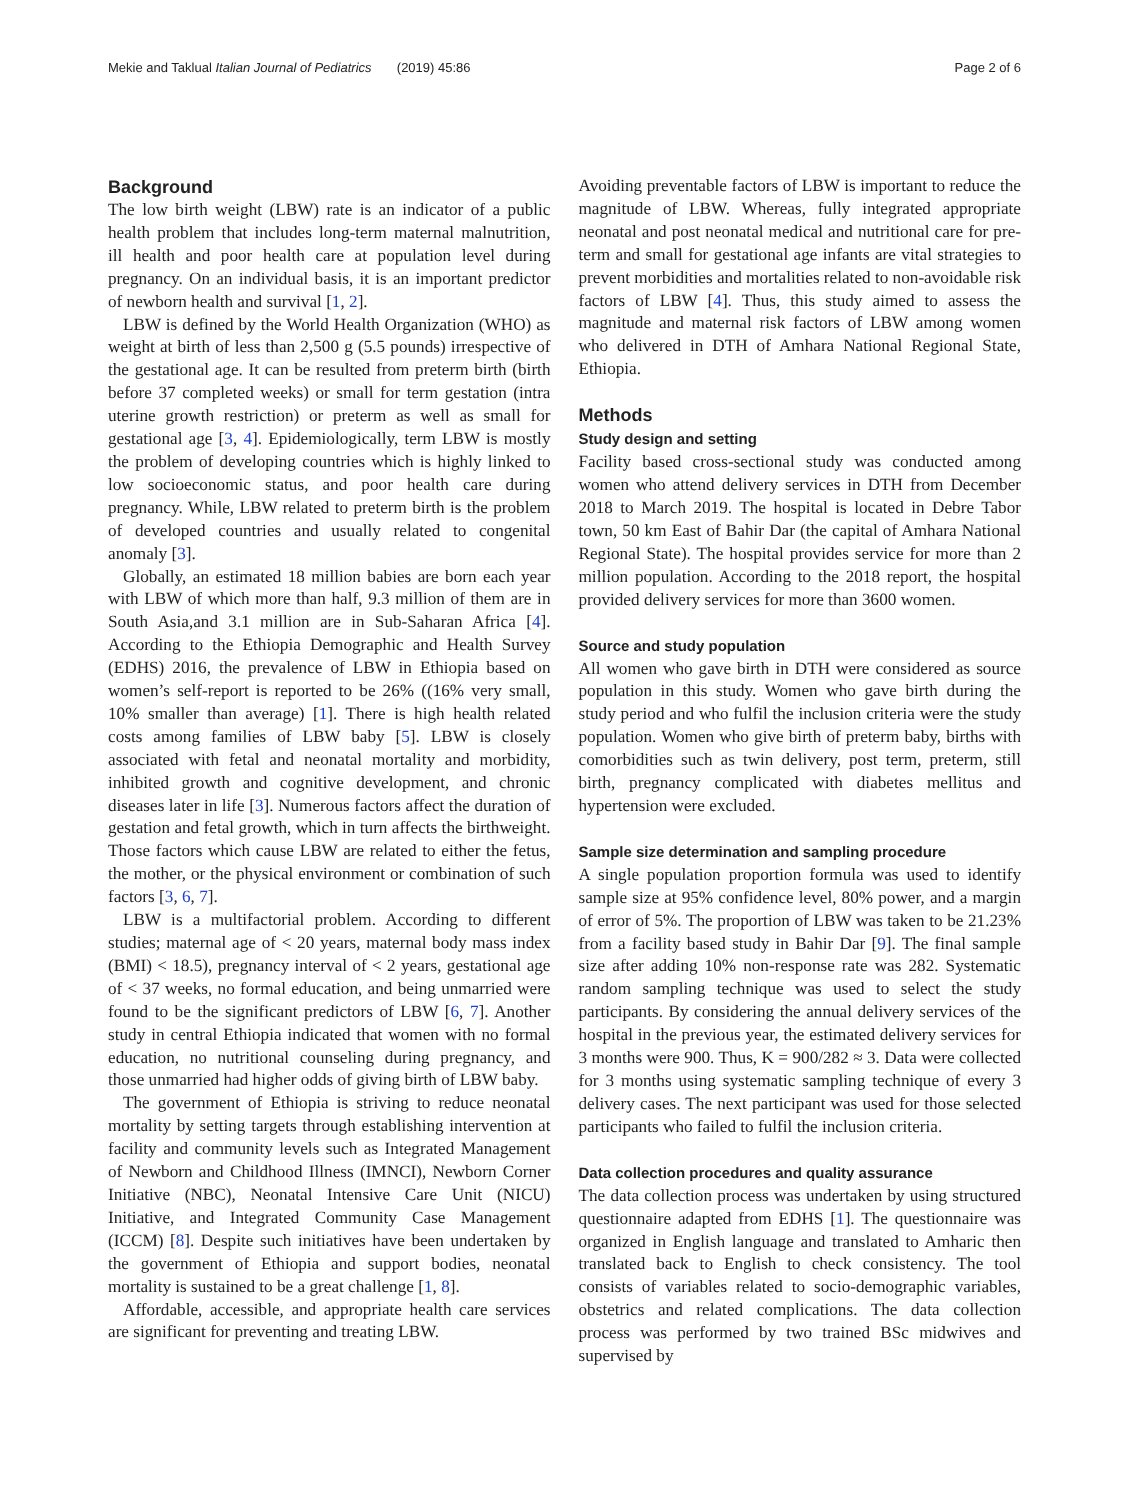Mekie and Taklual Italian Journal of Pediatrics (2019) 45:86 Page 2 of 6
Background
The low birth weight (LBW) rate is an indicator of a public health problem that includes long-term maternal malnutrition, ill health and poor health care at population level during pregnancy. On an individual basis, it is an important predictor of newborn health and survival [1, 2].
LBW is defined by the World Health Organization (WHO) as weight at birth of less than 2,500 g (5.5 pounds) irrespective of the gestational age. It can be resulted from preterm birth (birth before 37 completed weeks) or small for term gestation (intra uterine growth restriction) or preterm as well as small for gestational age [3, 4]. Epidemiologically, term LBW is mostly the problem of developing countries which is highly linked to low socioeconomic status, and poor health care during pregnancy. While, LBW related to preterm birth is the problem of developed countries and usually related to congenital anomaly [3].
Globally, an estimated 18 million babies are born each year with LBW of which more than half, 9.3 million of them are in South Asia,and 3.1 million are in Sub-Saharan Africa [4]. According to the Ethiopia Demographic and Health Survey (EDHS) 2016, the prevalence of LBW in Ethiopia based on women’s self-report is reported to be 26% ((16% very small, 10% smaller than average) [1]. There is high health related costs among families of LBW baby [5]. LBW is closely associated with fetal and neonatal mortality and morbidity, inhibited growth and cognitive development, and chronic diseases later in life [3]. Numerous factors affect the duration of gestation and fetal growth, which in turn affects the birthweight. Those factors which cause LBW are related to either the fetus, the mother, or the physical environment or combination of such factors [3, 6, 7].
LBW is a multifactorial problem. According to different studies; maternal age of < 20 years, maternal body mass index (BMI) < 18.5), pregnancy interval of < 2 years, gestational age of < 37 weeks, no formal education, and being unmarried were found to be the significant predictors of LBW [6, 7]. Another study in central Ethiopia indicated that women with no formal education, no nutritional counseling during pregnancy, and those unmarried had higher odds of giving birth of LBW baby.
The government of Ethiopia is striving to reduce neonatal mortality by setting targets through establishing intervention at facility and community levels such as Integrated Management of Newborn and Childhood Illness (IMNCI), Newborn Corner Initiative (NBC), Neonatal Intensive Care Unit (NICU) Initiative, and Integrated Community Case Management (ICCM) [8]. Despite such initiatives have been undertaken by the government of Ethiopia and support bodies, neonatal mortality is sustained to be a great challenge [1, 8].
Affordable, accessible, and appropriate health care services are significant for preventing and treating LBW.
Avoiding preventable factors of LBW is important to reduce the magnitude of LBW. Whereas, fully integrated appropriate neonatal and post neonatal medical and nutritional care for pre-term and small for gestational age infants are vital strategies to prevent morbidities and mortalities related to non-avoidable risk factors of LBW [4]. Thus, this study aimed to assess the magnitude and maternal risk factors of LBW among women who delivered in DTH of Amhara National Regional State, Ethiopia.
Methods
Study design and setting
Facility based cross-sectional study was conducted among women who attend delivery services in DTH from December 2018 to March 2019. The hospital is located in Debre Tabor town, 50 km East of Bahir Dar (the capital of Amhara National Regional State). The hospital provides service for more than 2 million population. According to the 2018 report, the hospital provided delivery services for more than 3600 women.
Source and study population
All women who gave birth in DTH were considered as source population in this study. Women who gave birth during the study period and who fulfil the inclusion criteria were the study population. Women who give birth of preterm baby, births with comorbidities such as twin delivery, post term, preterm, still birth, pregnancy complicated with diabetes mellitus and hypertension were excluded.
Sample size determination and sampling procedure
A single population proportion formula was used to identify sample size at 95% confidence level, 80% power, and a margin of error of 5%. The proportion of LBW was taken to be 21.23% from a facility based study in Bahir Dar [9]. The final sample size after adding 10% non-response rate was 282. Systematic random sampling technique was used to select the study participants. By considering the annual delivery services of the hospital in the previous year, the estimated delivery services for 3 months were 900. Thus, K = 900/282 ≈ 3. Data were collected for 3 months using systematic sampling technique of every 3 delivery cases. The next participant was used for those selected participants who failed to fulfil the inclusion criteria.
Data collection procedures and quality assurance
The data collection process was undertaken by using structured questionnaire adapted from EDHS [1]. The questionnaire was organized in English language and translated to Amharic then translated back to English to check consistency. The tool consists of variables related to socio-demographic variables, obstetrics and related complications. The data collection process was performed by two trained BSc midwives and supervised by